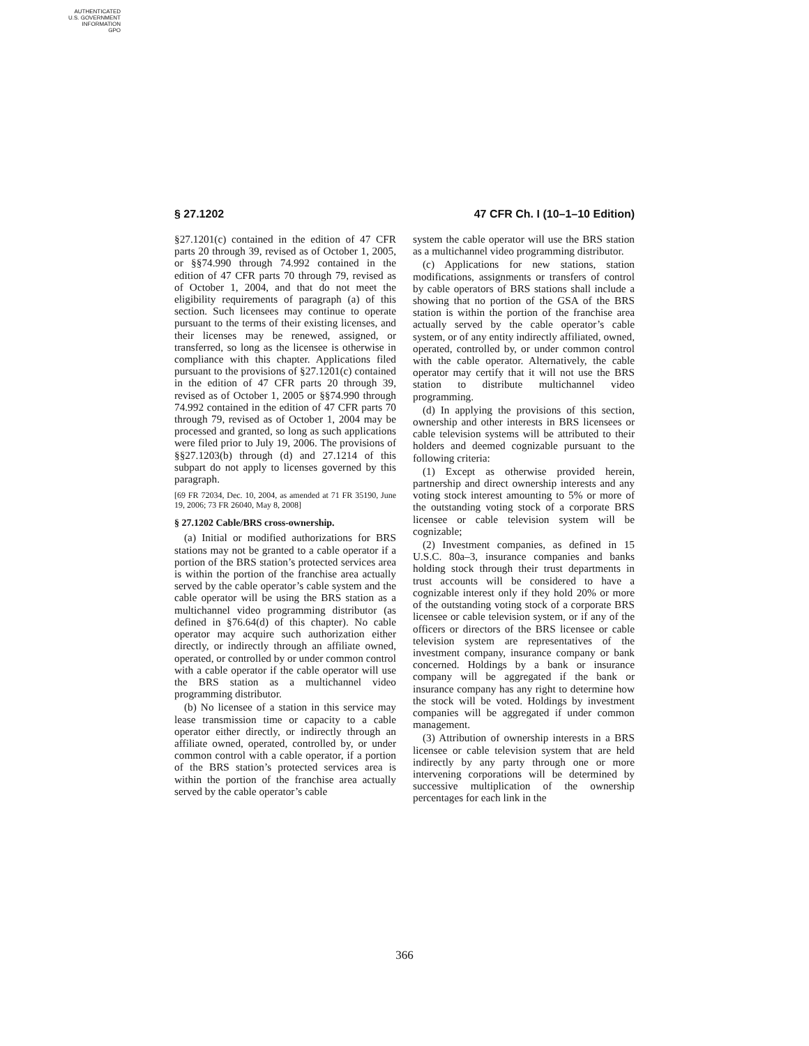AUTHENTICATED
U.S. GOVERNMENT
INFORMATION
GPO
§ 27.1202 47 CFR Ch. I (10–1–10 Edition)
§27.1201(c) contained in the edition of 47 CFR parts 20 through 39, revised as of October 1, 2005, or §§74.990 through 74.992 contained in the edition of 47 CFR parts 70 through 79, revised as of October 1, 2004, and that do not meet the eligibility requirements of paragraph (a) of this section. Such licensees may continue to operate pursuant to the terms of their existing licenses, and their licenses may be renewed, assigned, or transferred, so long as the licensee is otherwise in compliance with this chapter. Applications filed pursuant to the provisions of §27.1201(c) contained in the edition of 47 CFR parts 20 through 39, revised as of October 1, 2005 or §§74.990 through 74.992 contained in the edition of 47 CFR parts 70 through 79, revised as of October 1, 2004 may be processed and granted, so long as such applications were filed prior to July 19, 2006. The provisions of §§27.1203(b) through (d) and 27.1214 of this subpart do not apply to licenses governed by this paragraph.
[69 FR 72034, Dec. 10, 2004, as amended at 71 FR 35190, June 19, 2006; 73 FR 26040, May 8, 2008]
§ 27.1202 Cable/BRS cross-ownership.
(a) Initial or modified authorizations for BRS stations may not be granted to a cable operator if a portion of the BRS station’s protected services area is within the portion of the franchise area actually served by the cable operator’s cable system and the cable operator will be using the BRS station as a multichannel video programming distributor (as defined in §76.64(d) of this chapter). No cable operator may acquire such authorization either directly, or indirectly through an affiliate owned, operated, or controlled by or under common control with a cable operator if the cable operator will use the BRS station as a multichannel video programming distributor.
(b) No licensee of a station in this service may lease transmission time or capacity to a cable operator either directly, or indirectly through an affiliate owned, operated, controlled by, or under common control with a cable operator, if a portion of the BRS station’s protected services area is within the portion of the franchise area actually served by the cable operator’s cable
system the cable operator will use the BRS station as a multichannel video programming distributor.
(c) Applications for new stations, station modifications, assignments or transfers of control by cable operators of BRS stations shall include a showing that no portion of the GSA of the BRS station is within the portion of the franchise area actually served by the cable operator’s cable system, or of any entity indirectly affiliated, owned, operated, controlled by, or under common control with the cable operator. Alternatively, the cable operator may certify that it will not use the BRS station to distribute multichannel video programming.
(d) In applying the provisions of this section, ownership and other interests in BRS licensees or cable television systems will be attributed to their holders and deemed cognizable pursuant to the following criteria:
(1) Except as otherwise provided herein, partnership and direct ownership interests and any voting stock interest amounting to 5% or more of the outstanding voting stock of a corporate BRS licensee or cable television system will be cognizable;
(2) Investment companies, as defined in 15 U.S.C. 80a–3, insurance companies and banks holding stock through their trust departments in trust accounts will be considered to have a cognizable interest only if they hold 20% or more of the outstanding voting stock of a corporate BRS licensee or cable television system, or if any of the officers or directors of the BRS licensee or cable television system are representatives of the investment company, insurance company or bank concerned. Holdings by a bank or insurance company will be aggregated if the bank or insurance company has any right to determine how the stock will be voted. Holdings by investment companies will be aggregated if under common management.
(3) Attribution of ownership interests in a BRS licensee or cable television system that are held indirectly by any party through one or more intervening corporations will be determined by successive multiplication of the ownership percentages for each link in the
366